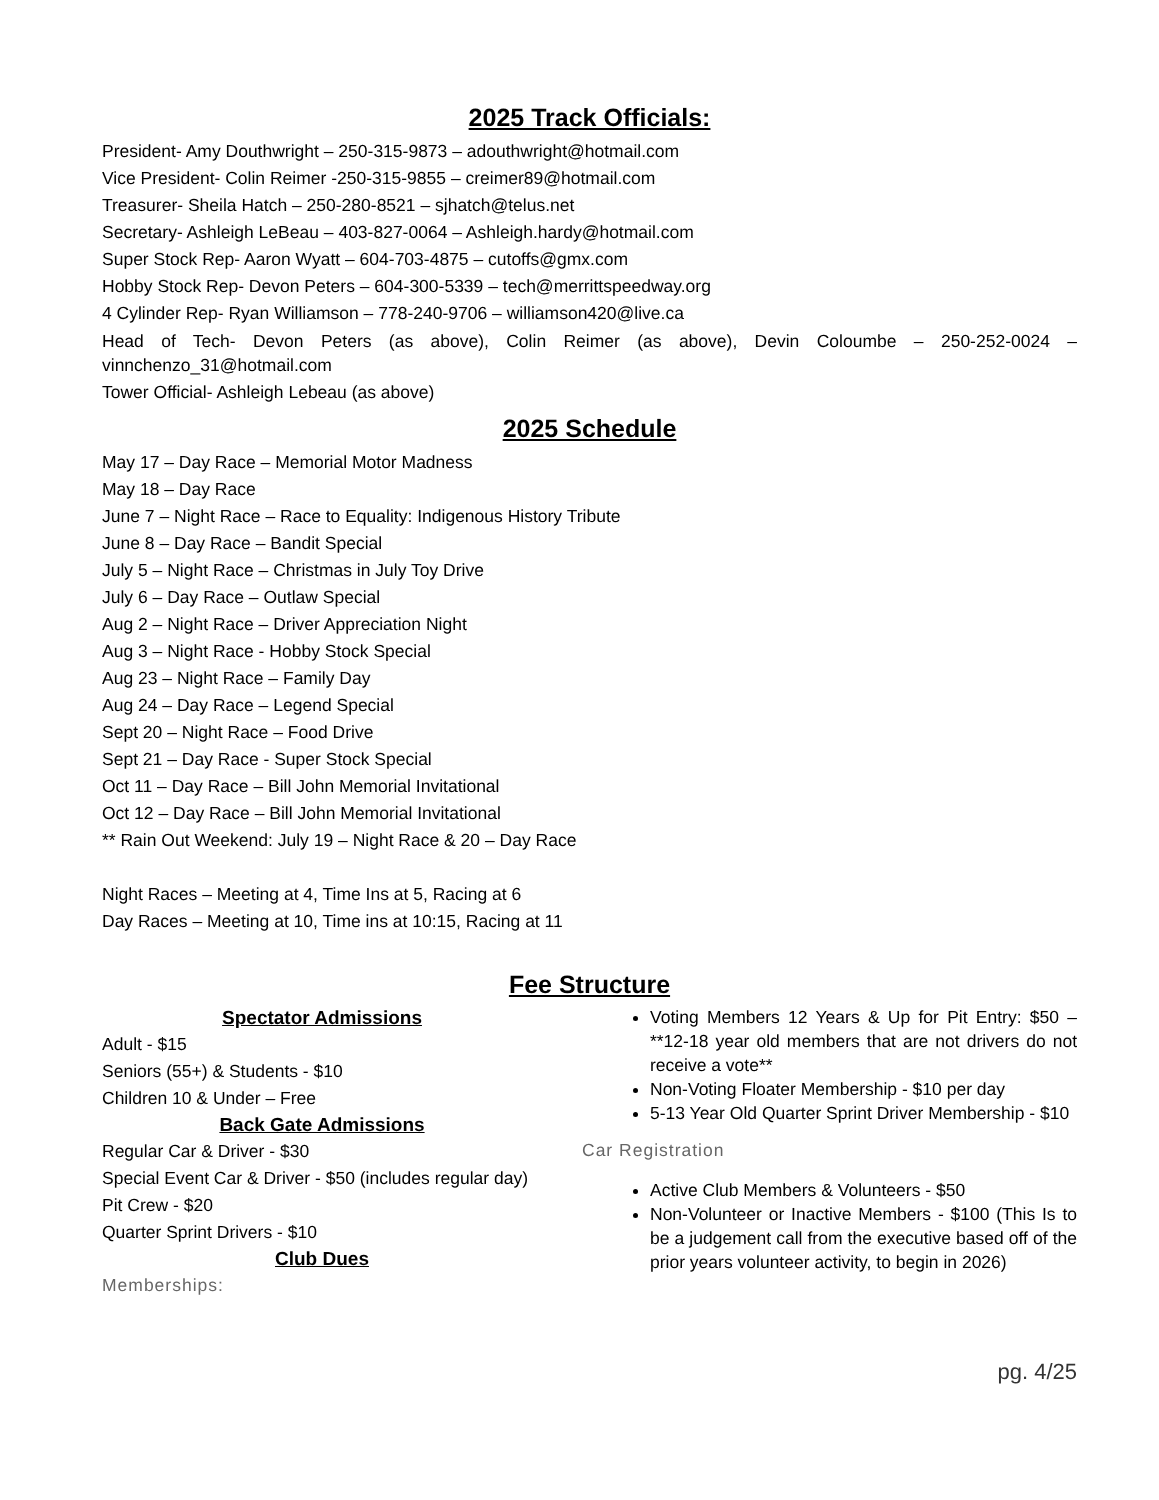2025 Track Officials:
President- Amy Douthwright – 250-315-9873 – adouthwright@hotmail.com
Vice President- Colin Reimer -250-315-9855 – creimer89@hotmail.com
Treasurer- Sheila Hatch – 250-280-8521 – sjhatch@telus.net
Secretary- Ashleigh LeBeau – 403-827-0064 – Ashleigh.hardy@hotmail.com
Super Stock Rep- Aaron Wyatt – 604-703-4875 – cutoffs@gmx.com
Hobby Stock Rep- Devon Peters – 604-300-5339 – tech@merrittspeedway.org
4 Cylinder Rep- Ryan Williamson – 778-240-9706 – williamson420@live.ca
Head of Tech- Devon Peters (as above), Colin Reimer (as above), Devin Coloumbe – 250-252-0024 – vinnchenzo_31@hotmail.com
Tower Official- Ashleigh Lebeau (as above)
2025 Schedule
May 17 – Day Race – Memorial Motor Madness
May 18 – Day Race
June 7 – Night Race – Race to Equality: Indigenous History Tribute
June 8 – Day Race – Bandit Special
July 5 – Night Race – Christmas in July Toy Drive
July 6 – Day Race – Outlaw Special
Aug 2 – Night Race – Driver Appreciation Night
Aug 3 – Night Race - Hobby Stock Special
Aug 23 – Night Race – Family Day
Aug 24 – Day Race – Legend Special
Sept 20 – Night Race – Food Drive
Sept 21 – Day Race - Super Stock Special
Oct 11 – Day Race – Bill John Memorial Invitational
Oct 12 – Day Race – Bill John Memorial Invitational
** Rain Out Weekend: July 19 – Night Race & 20 – Day Race
Night Races – Meeting at 4, Time Ins at 5, Racing at 6
Day Races – Meeting at 10, Time ins at 10:15, Racing at 11
Fee Structure
Spectator Admissions
Adult - $15
Seniors (55+) & Students - $10
Children 10 & Under – Free
Back Gate Admissions
Regular Car & Driver - $30
Special Event Car & Driver - $50 (includes regular day)
Pit Crew - $20
Quarter Sprint Drivers - $10
Club Dues
Memberships:
Voting Members 12 Years & Up for Pit Entry: $50 – **12-18 year old members that are not drivers do not receive a vote**
Non-Voting Floater Membership - $10 per day
5-13 Year Old Quarter Sprint Driver Membership - $10
Car Registration
Active Club Members & Volunteers - $50
Non-Volunteer or Inactive Members - $100 (This Is to be a judgement call from the executive based off of the prior years volunteer activity, to begin in 2026)
pg. 4/25